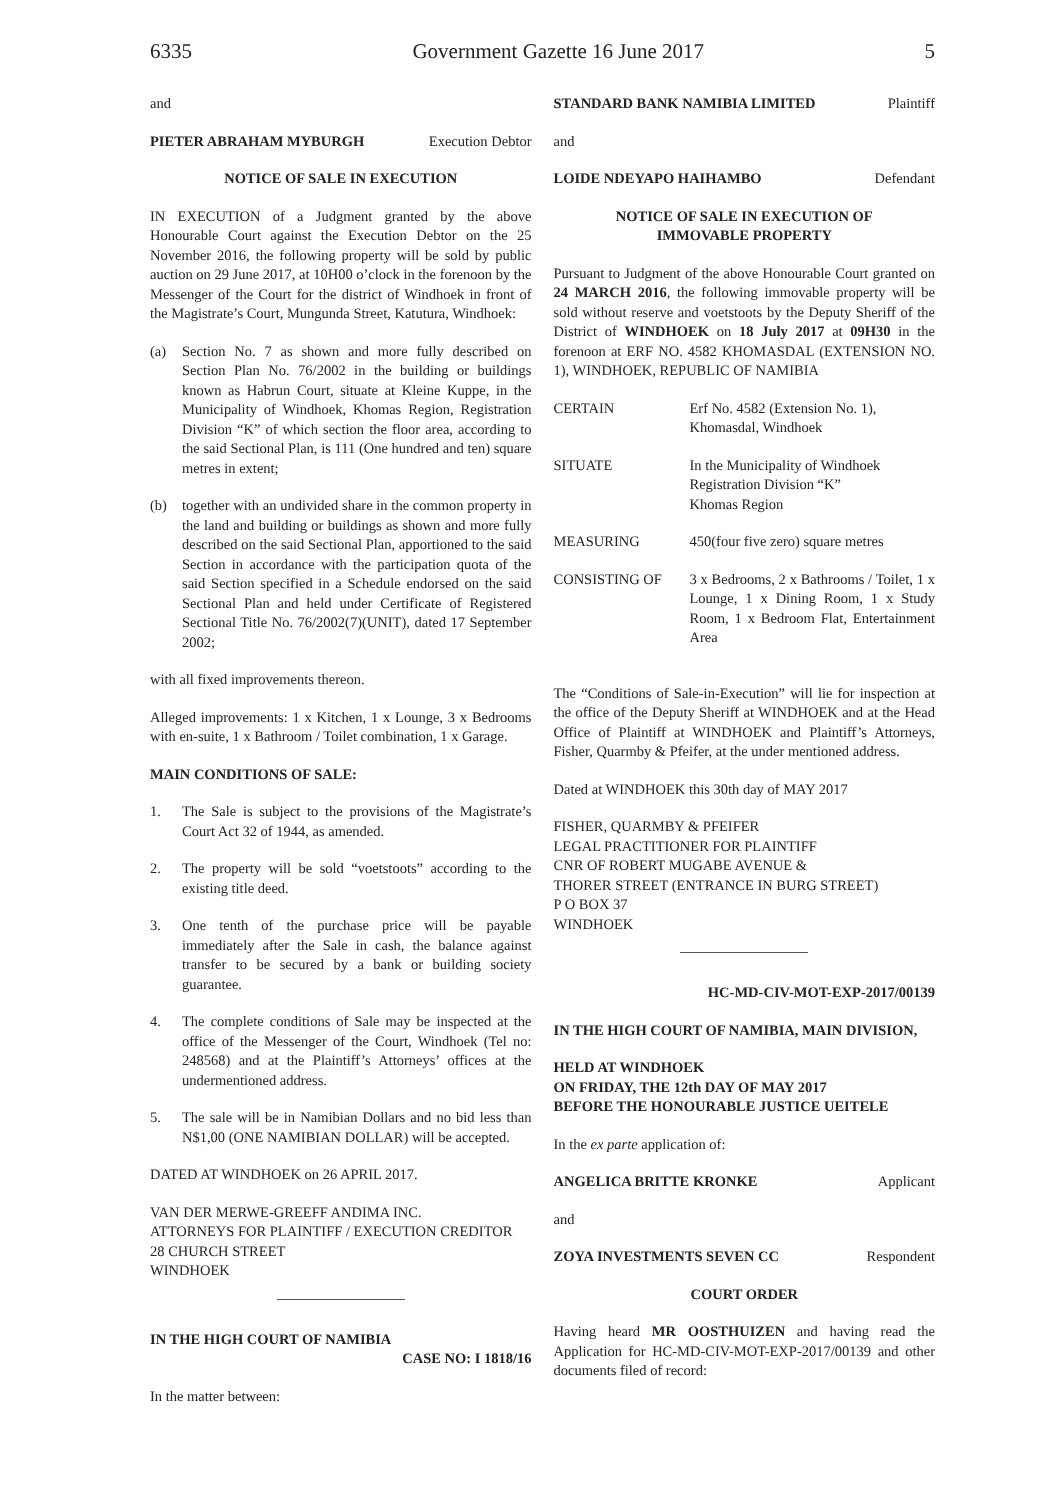6335 Government Gazette 16 June 2017 5
and
PIETER ABRAHAM MYBURGH Execution Debtor
NOTICE OF SALE IN EXECUTION
IN EXECUTION of a Judgment granted by the above Honourable Court against the Execution Debtor on the 25 November 2016, the following property will be sold by public auction on 29 June 2017, at 10H00 o’clock in the forenoon by the Messenger of the Court for the district of Windhoek in front of the Magistrate’s Court, Mungunda Street, Katutura, Windhoek:
(a) Section No. 7 as shown and more fully described on Section Plan No. 76/2002 in the building or buildings known as Habrun Court, situate at Kleine Kuppe, in the Municipality of Windhoek, Khomas Region, Registration Division “K” of which section the floor area, according to the said Sectional Plan, is 111 (One hundred and ten) square metres in extent;
(b) together with an undivided share in the common property in the land and building or buildings as shown and more fully described on the said Sectional Plan, apportioned to the said Section in accordance with the participation quota of the said Section specified in a Schedule endorsed on the said Sectional Plan and held under Certificate of Registered Sectional Title No. 76/2002(7)(UNIT), dated 17 September 2002;
with all fixed improvements thereon.
Alleged improvements: 1 x Kitchen, 1 x Lounge, 3 x Bedrooms with en-suite, 1 x Bathroom / Toilet combination, 1 x Garage.
MAIN CONDITIONS OF SALE:
1. The Sale is subject to the provisions of the Magistrate’s Court Act 32 of 1944, as amended.
2. The property will be sold “voetstoots” according to the existing title deed.
3. One tenth of the purchase price will be payable immediately after the Sale in cash, the balance against transfer to be secured by a bank or building society guarantee.
4. The complete conditions of Sale may be inspected at the office of the Messenger of the Court, Windhoek (Tel no: 248568) and at the Plaintiff’s Attorneys’ offices at the undermentioned address.
5. The sale will be in Namibian Dollars and no bid less than N$1,00 (ONE NAMIBIAN DOLLAR) will be accepted.
DATED AT WINDHOEK on 26 APRIL 2017.
VAN DER MERWE-GREEFF ANDIMA INC.
ATTORNEYS FOR PLAINTIFF / EXECUTION CREDITOR
28 CHURCH STREET
WINDHOEK
IN THE HIGH COURT OF NAMIBIA
CASE NO: I 1818/16
In the matter between:
STANDARD BANK NAMIBIA LIMITED Plaintiff
and
LOIDE NDEYAPO HAIHAMBO Defendant
NOTICE OF SALE IN EXECUTION OF
IMMOVABLE PROPERTY
Pursuant to Judgment of the above Honourable Court granted on 24 MARCH 2016, the following immovable property will be sold without reserve and voetstoots by the Deputy Sheriff of the District of WINDHOEK on 18 July 2017 at 09H30 in the forenoon at ERF NO. 4582 KHOMASDAL (EXTENSION NO. 1), WINDHOEK, REPUBLIC OF NAMIBIA
| CERTAIN | Erf No. 4582 (Extension No. 1), Khomasdal, Windhoek |
| SITUATE | In the Municipality of Windhoek Registration Division “K” Khomas Region |
| MEASURING | 450(four five zero) square metres |
| CONSISTING OF | 3 x Bedrooms, 2 x Bathrooms / Toilet, 1 x Lounge, 1 x Dining Room, 1 x Study Room, 1 x Bedroom Flat, Entertainment Area |
The “Conditions of Sale-in-Execution” will lie for inspection at the office of the Deputy Sheriff at WINDHOEK and at the Head Office of Plaintiff at WINDHOEK and Plaintiff’s Attorneys, Fisher, Quarmby & Pfeifer, at the under mentioned address.
Dated at WINDHOEK this 30th day of MAY 2017
FISHER, QUARMBY & PFEIFER
LEGAL PRACTITIONER FOR PLAINTIFF
CNR OF ROBERT MUGABE AVENUE &
THORER STREET (ENTRANCE IN BURG STREET)
P O BOX 37
WINDHOEK
HC-MD-CIV-MOT-EXP-2017/00139
IN THE HIGH COURT OF NAMIBIA, MAIN DIVISION,
HELD AT WINDHOEK
ON FRIDAY, THE 12th DAY OF MAY 2017
BEFORE THE HONOURABLE JUSTICE UEITELE
In the ex parte application of:
ANGELICA BRITTE KRONKE Applicant
and
ZOYA INVESTMENTS SEVEN CC Respondent
COURT ORDER
Having heard MR OOSTHUIZEN and having read the Application for HC-MD-CIV-MOT-EXP-2017/00139 and other documents filed of record: